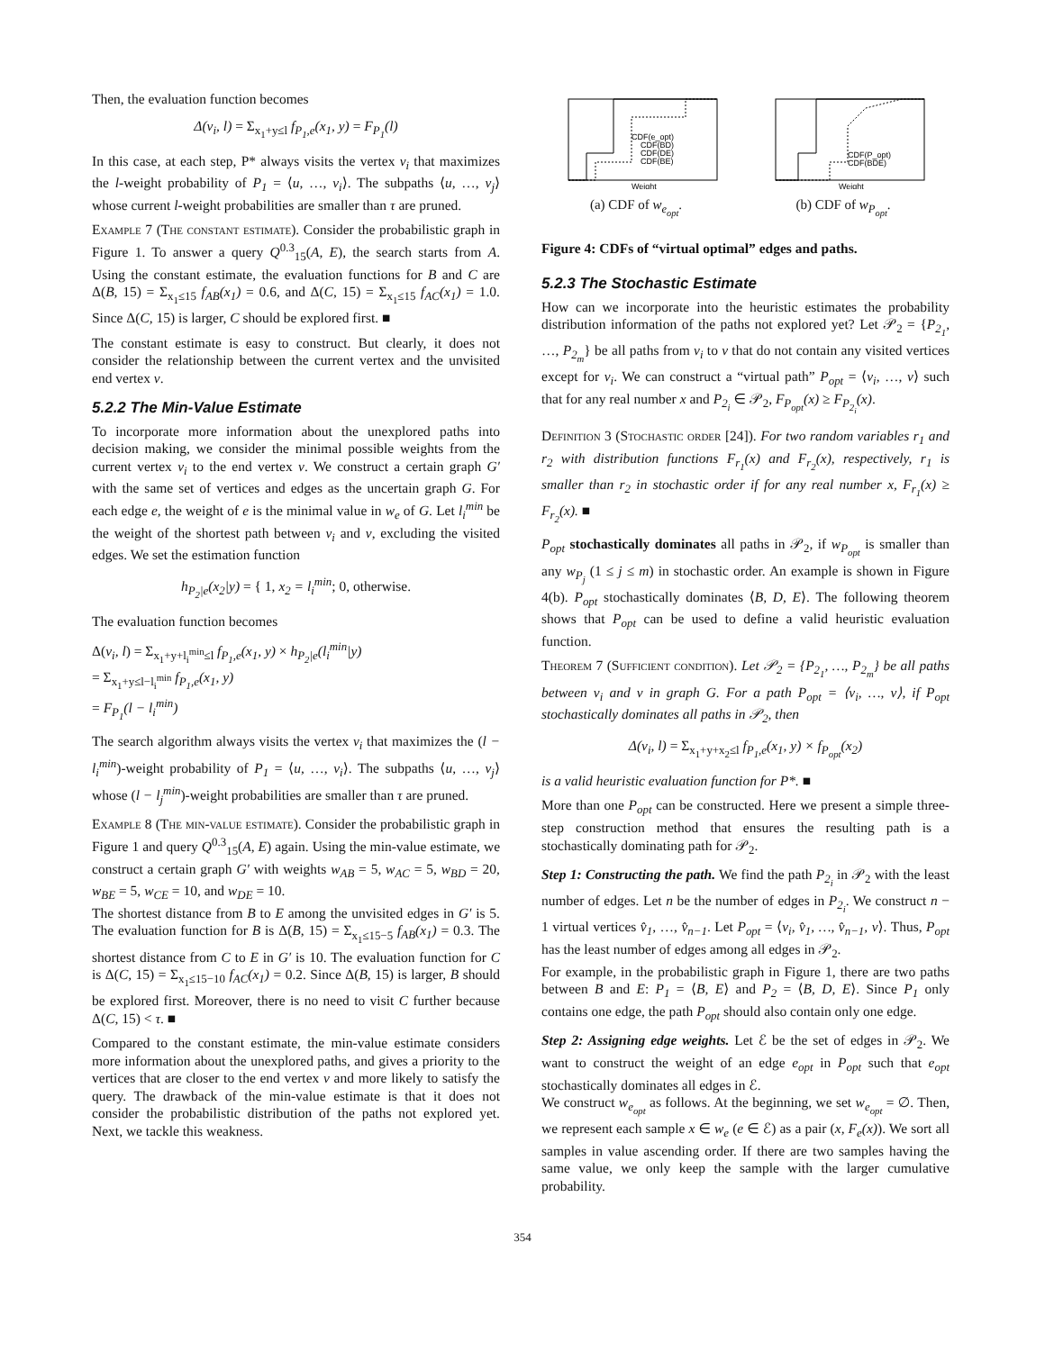Then, the evaluation function becomes
Δ(v<sub>i</sub>, l) = Σ<sub>x<sub>1</sub>+y≤l</sub> f<sub>P<sub>1</sub>,e</sub>(x<sub>1</sub>, y) = F<sub>P<sub>1</sub></sub>(l)
In this case, at each step, P* always visits the vertex v<sub>i</sub> that maximizes the l-weight probability of P<sub>1</sub> = ⟨u, …, v<sub>i</sub>⟩. The subpaths ⟨u, …, v<sub>j</sub>⟩ whose current l-weight probabilities are smaller than τ are pruned.
Example 7 (The constant estimate). Consider the probabilistic graph in Figure 1. To answer a query Q<sup>0.3</sup><sub>15</sub>(A, E), the search starts from A. Using the constant estimate, the evaluation functions for B and C are Δ(B, 15) = Σ<sub>x<sub>1</sub>≤15</sub> f<sub>AB</sub>(x<sub>1</sub>) = 0.6, and Δ(C, 15) = Σ<sub>x<sub>1</sub>≤15</sub> f<sub>AC</sub>(x<sub>1</sub>) = 1.0. Since Δ(C, 15) is larger, C should be explored first. ■
The constant estimate is easy to construct. But clearly, it does not consider the relationship between the current vertex and the unvisited end vertex v.
5.2.2 The Min-Value Estimate
To incorporate more information about the unexplored paths into decision making, we consider the minimal possible weights from the current vertex v<sub>i</sub> to the end vertex v. We construct a certain graph G′ with the same set of vertices and edges as the uncertain graph G. For each edge e, the weight of e is the minimal value in w<sub>e</sub> of G. Let l<sub>i</sub><sup>min</sup> be the weight of the shortest path between v<sub>i</sub> and v, excluding the visited edges. We set the estimation function
h<sub>P<sub>2</sub>|e</sub>(x<sub>2</sub>|y) = { 1, x<sub>2</sub> = l<sub>i</sub><sup>min</sup>; 0, otherwise.
The evaluation function becomes
Δ(v<sub>i</sub>, l) = Σ<sub>x<sub>1</sub>+y+l<sub>i</sub><sup>min</sup>≤l</sub> f<sub>P<sub>1</sub>,e</sub>(x<sub>1</sub>, y) × h<sub>P<sub>2</sub>|e</sub>(l<sub>i</sub><sup>min</sup>|y)
= Σ<sub>x<sub>1</sub>+y≤l−l<sub>i</sub><sup>min</sup></sub> f<sub>P<sub>1</sub>,e</sub>(x<sub>1</sub>, y)
= F<sub>P<sub>1</sub></sub>(l − l<sub>i</sub><sup>min</sup>)
The search algorithm always visits the vertex v<sub>i</sub> that maximizes the (l − l<sub>i</sub><sup>min</sup>)-weight probability of P<sub>1</sub> = ⟨u, …, v<sub>i</sub>⟩. The subpaths ⟨u, …, v<sub>j</sub>⟩ whose (l − l<sub>j</sub><sup>min</sup>)-weight probabilities are smaller than τ are pruned.
Example 8 (The min-value estimate). Consider the probabilistic graph in Figure 1 and query Q<sup>0.3</sup><sub>15</sub>(A, E) again. Using the min-value estimate, we construct a certain graph G′ with weights w<sub>AB</sub> = 5, w<sub>AC</sub> = 5, w<sub>BD</sub> = 20, w<sub>BE</sub> = 5, w<sub>CE</sub> = 10, and w<sub>DE</sub> = 10.
The shortest distance from B to E among the unvisited edges in G′ is 5. The evaluation function for B is Δ(B, 15) = Σ<sub>x<sub>1</sub>≤15−5</sub> f<sub>AB</sub>(x<sub>1</sub>) = 0.3. The shortest distance from C to E in G′ is 10. The evaluation function for C is Δ(C, 15) = Σ<sub>x<sub>1</sub>≤15−10</sub> f<sub>AC</sub>(x<sub>1</sub>) = 0.2. Since Δ(B, 15) is larger, B should be explored first. Moreover, there is no need to visit C further because Δ(C, 15) < τ. ■
Compared to the constant estimate, the min-value estimate considers more information about the unexplored paths, and gives a priority to the vertices that are closer to the end vertex v and more likely to satisfy the query. The drawback of the min-value estimate is that it does not consider the probabilistic distribution of the paths not explored yet. Next, we tackle this weakness.
CDF(e_opt)
CDF(BD)
CDF(DE)
CDF(BE)
Weight
(a) CDF of w<sub>e<sub>opt</sub></sub>.
CDF(P_opt)
CDF(BDE)
Weight
(b) CDF of w<sub>P<sub>opt</sub></sub>.
Figure 4: CDFs of “virtual optimal” edges and paths.
5.2.3 The Stochastic Estimate
How can we incorporate into the heuristic estimates the probability distribution information of the paths not explored yet? Let 𝒫<sub>2</sub> = {P<sub>2<sub>1</sub></sub>, …, P<sub>2<sub>m</sub></sub>} be all paths from v<sub>i</sub> to v that do not contain any visited vertices except for v<sub>i</sub>. We can construct a “virtual path” P<sub>opt</sub> = ⟨v<sub>i</sub>, …, v⟩ such that for any real number x and P<sub>2<sub>i</sub></sub> ∈ 𝒫<sub>2</sub>, F<sub>P<sub>opt</sub></sub>(x) ≥ F<sub>P<sub>2<sub>i</sub></sub></sub>(x).
Definition 3 (Stochastic order [24]). For two random variables r<sub>1</sub> and r<sub>2</sub> with distribution functions F<sub>r<sub>1</sub></sub>(x) and F<sub>r<sub>2</sub></sub>(x), respectively, r<sub>1</sub> is smaller than r<sub>2</sub> in stochastic order if for any real number x, F<sub>r<sub>1</sub></sub>(x) ≥ F<sub>r<sub>2</sub></sub>(x). ■
P<sub>opt</sub> stochastically dominates all paths in 𝒫<sub>2</sub>, if w<sub>P<sub>opt</sub></sub> is smaller than any w<sub>P<sub>j</sub></sub> (1 ≤ j ≤ m) in stochastic order. An example is shown in Figure 4(b). P<sub>opt</sub> stochastically dominates ⟨B, D, E⟩. The following theorem shows that P<sub>opt</sub> can be used to define a valid heuristic evaluation function.
Theorem 7 (Sufficient condition). Let 𝒫<sub>2</sub> = {P<sub>2<sub>1</sub></sub>, …, P<sub>2<sub>m</sub></sub>} be all paths between v<sub>i</sub> and v in graph G. For a path P<sub>opt</sub> = ⟨v<sub>i</sub>, …, v⟩, if P<sub>opt</sub> stochastically dominates all paths in 𝒫<sub>2</sub>, then
Δ(v<sub>i</sub>, l) = Σ<sub>x<sub>1</sub>+y+x<sub>2</sub>≤l</sub> f<sub>P<sub>1</sub>,e</sub>(x<sub>1</sub>, y) × f<sub>P<sub>opt</sub></sub>(x<sub>2</sub>)
is a valid heuristic evaluation function for P*. ■
More than one P<sub>opt</sub> can be constructed. Here we present a simple three-step construction method that ensures the resulting path is a stochastically dominating path for 𝒫<sub>2</sub>.
Step 1: Constructing the path. We find the path P<sub>2<sub>i</sub></sub> in 𝒫<sub>2</sub> with the least number of edges. Let n be the number of edges in P<sub>2<sub>i</sub></sub>. We construct n − 1 virtual vertices v̂<sub>1</sub>, …, v̂<sub>n−1</sub>. Let P<sub>opt</sub> = ⟨v<sub>i</sub>, v̂<sub>1</sub>, …, v̂<sub>n−1</sub>, v⟩. Thus, P<sub>opt</sub> has the least number of edges among all edges in 𝒫<sub>2</sub>.
For example, in the probabilistic graph in Figure 1, there are two paths between B and E: P<sub>1</sub> = ⟨B, E⟩ and P<sub>2</sub> = ⟨B, D, E⟩. Since P<sub>1</sub> only contains one edge, the path P<sub>opt</sub> should also contain only one edge.
Step 2: Assigning edge weights. Let ℰ be the set of edges in 𝒫<sub>2</sub>. We want to construct the weight of an edge e<sub>opt</sub> in P<sub>opt</sub> such that e<sub>opt</sub> stochastically dominates all edges in ℰ.
We construct w<sub>e<sub>opt</sub></sub> as follows. At the beginning, we set w<sub>e<sub>opt</sub></sub> = ∅. Then, we represent each sample x ∈ w<sub>e</sub> (e ∈ ℰ) as a pair (x, F<sub>e</sub>(x)). We sort all samples in value ascending order. If there are two samples having the same value, we only keep the sample with the larger cumulative probability.
354